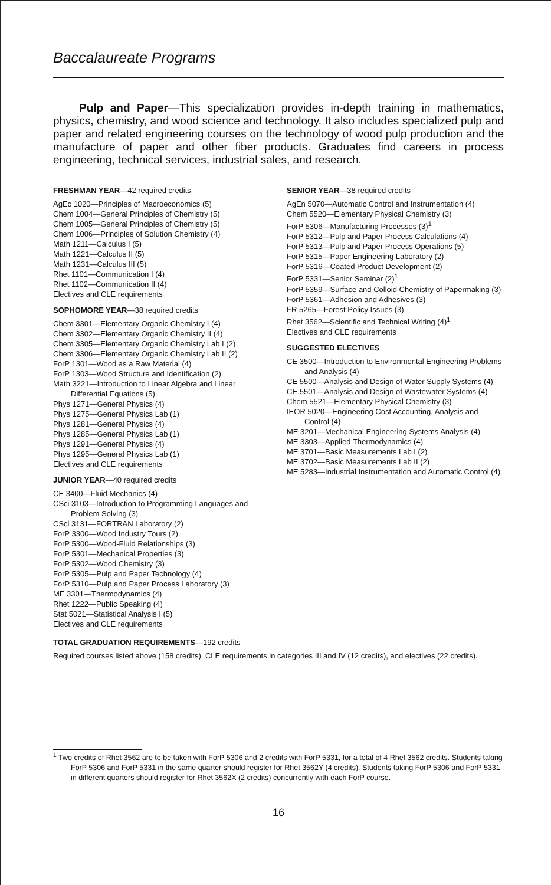Baccalaureate Programs
Pulp and Paper—This specialization provides in-depth training in mathematics, physics, chemistry, and wood science and technology. It also includes specialized pulp and paper and related engineering courses on the technology of wood pulp production and the manufacture of paper and other fiber products. Graduates find careers in process engineering, technical services, industrial sales, and research.
FRESHMAN YEAR—42 required credits
AgEc 1020—Principles of Macroeconomics (5)
Chem 1004—General Principles of Chemistry (5)
Chem 1005—General Principles of Chemistry (5)
Chem 1006—Principles of Solution Chemistry (4)
Math 1211—Calculus I (5)
Math 1221—Calculus II (5)
Math 1231—Calculus III (5)
Rhet 1101—Communication I (4)
Rhet 1102—Communication II (4)
Electives and CLE requirements
SOPHOMORE YEAR—38 required credits
Chem 3301—Elementary Organic Chemistry I (4)
Chem 3302—Elementary Organic Chemistry II (4)
Chem 3305—Elementary Organic Chemistry Lab I (2)
Chem 3306—Elementary Organic Chemistry Lab II (2)
ForP 1301—Wood as a Raw Material (4)
ForP 1303—Wood Structure and Identification (2)
Math 3221—Introduction to Linear Algebra and Linear Differential Equations (5)
Phys 1271—General Physics (4)
Phys 1275—General Physics Lab (1)
Phys 1281—General Physics (4)
Phys 1285—General Physics Lab (1)
Phys 1291—General Physics (4)
Phys 1295—General Physics Lab (1)
Electives and CLE requirements
JUNIOR YEAR—40 required credits
CE 3400—Fluid Mechanics (4)
CSci 3103—Introduction to Programming Languages and Problem Solving (3)
CSci 3131—FORTRAN Laboratory (2)
ForP 3300—Wood Industry Tours (2)
ForP 5300—Wood-Fluid Relationships (3)
ForP 5301—Mechanical Properties (3)
ForP 5302—Wood Chemistry (3)
ForP 5305—Pulp and Paper Technology (4)
ForP 5310—Pulp and Paper Process Laboratory (3)
ME 3301—Thermodynamics (4)
Rhet 1222—Public Speaking (4)
Stat 5021—Statistical Analysis I (5)
Electives and CLE requirements
SENIOR YEAR—38 required credits
AgEn 5070—Automatic Control and Instrumentation (4)
Chem 5520—Elementary Physical Chemistry (3)
ForP 5306—Manufacturing Processes (3)<sup>1</sup>
ForP 5312—Pulp and Paper Process Calculations (4)
ForP 5313—Pulp and Paper Process Operations (5)
ForP 5315—Paper Engineering Laboratory (2)
ForP 5316—Coated Product Development (2)
ForP 5331—Senior Seminar (2)<sup>1</sup>
ForP 5359—Surface and Colloid Chemistry of Papermaking (3)
ForP 5361—Adhesion and Adhesives (3)
FR 5265—Forest Policy Issues (3)
Rhet 3562—Scientific and Technical Writing (4)<sup>1</sup>
Electives and CLE requirements
SUGGESTED ELECTIVES
CE 3500—Introduction to Environmental Engineering Problems and Analysis (4)
CE 5500—Analysis and Design of Water Supply Systems (4)
CE 5501—Analysis and Design of Wastewater Systems (4)
Chem 5521—Elementary Physical Chemistry (3)
IEOR 5020—Engineering Cost Accounting, Analysis and Control (4)
ME 3201—Mechanical Engineering Systems Analysis (4)
ME 3303—Applied Thermodynamics (4)
ME 3701—Basic Measurements Lab I (2)
ME 3702—Basic Measurements Lab II (2)
ME 5283—Industrial Instrumentation and Automatic Control (4)
TOTAL GRADUATION REQUIREMENTS—192 credits
Required courses listed above (158 credits). CLE requirements in categories III and IV (12 credits), and electives (22 credits).
<sup>1</sup> Two credits of Rhet 3562 are to be taken with ForP 5306 and 2 credits with ForP 5331, for a total of 4 Rhet 3562 credits. Students taking ForP 5306 and ForP 5331 in the same quarter should register for Rhet 3562Y (4 credits). Students taking ForP 5306 and ForP 5331 in different quarters should register for Rhet 3562X (2 credits) concurrently with each ForP course.
16